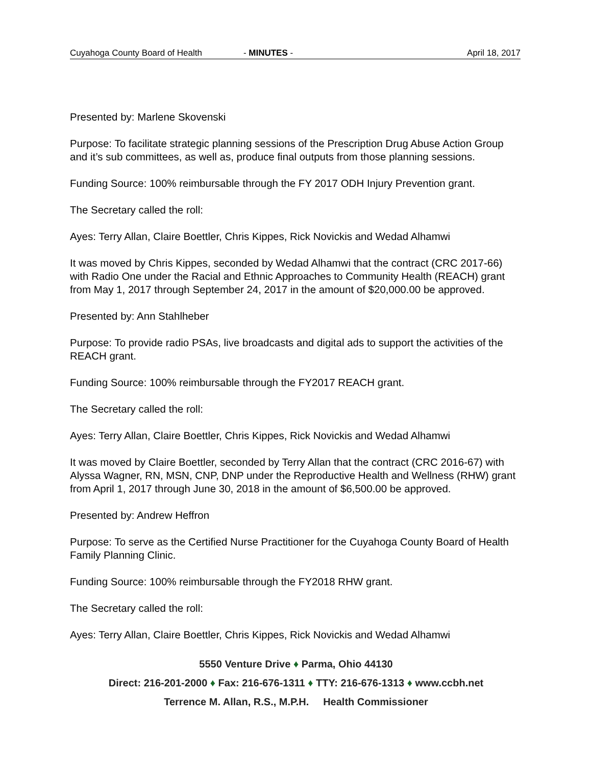Cuyahoga County Board of Health - MINUTES - April 18, 2017
Presented by: Marlene Skovenski
Purpose: To facilitate strategic planning sessions of the Prescription Drug Abuse Action Group and it’s sub committees, as well as, produce final outputs from those planning sessions.
Funding Source: 100% reimbursable through the FY 2017 ODH Injury Prevention grant.
The Secretary called the roll:
Ayes: Terry Allan, Claire Boettler, Chris Kippes, Rick Novickis and Wedad Alhamwi
It was moved by Chris Kippes, seconded by Wedad Alhamwi that the contract (CRC 2017-66) with Radio One under the Racial and Ethnic Approaches to Community Health (REACH) grant from May 1, 2017 through September 24, 2017 in the amount of $20,000.00 be approved.
Presented by: Ann Stahlheber
Purpose: To provide radio PSAs, live broadcasts and digital ads to support the activities of the REACH grant.
Funding Source: 100% reimbursable through the FY2017 REACH grant.
The Secretary called the roll:
Ayes: Terry Allan, Claire Boettler, Chris Kippes, Rick Novickis and Wedad Alhamwi
It was moved by Claire Boettler, seconded by Terry Allan that the contract (CRC 2016-67) with Alyssa Wagner, RN, MSN, CNP, DNP under the Reproductive Health and Wellness (RHW) grant from April 1, 2017 through June 30, 2018 in the amount of $6,500.00 be approved.
Presented by: Andrew Heffron
Purpose: To serve as the Certified Nurse Practitioner for the Cuyahoga County Board of Health Family Planning Clinic.
Funding Source: 100% reimbursable through the FY2018 RHW grant.
The Secretary called the roll:
Ayes: Terry Allan, Claire Boettler, Chris Kippes, Rick Novickis and Wedad Alhamwi
5550 Venture Drive ♦ Parma, Ohio 44130
Direct: 216-201-2000 ♦ Fax: 216-676-1311 ♦ TTY: 216-676-1313 ♦ www.ccbh.net
Terrence M. Allan, R.S., M.P.H. Health Commissioner